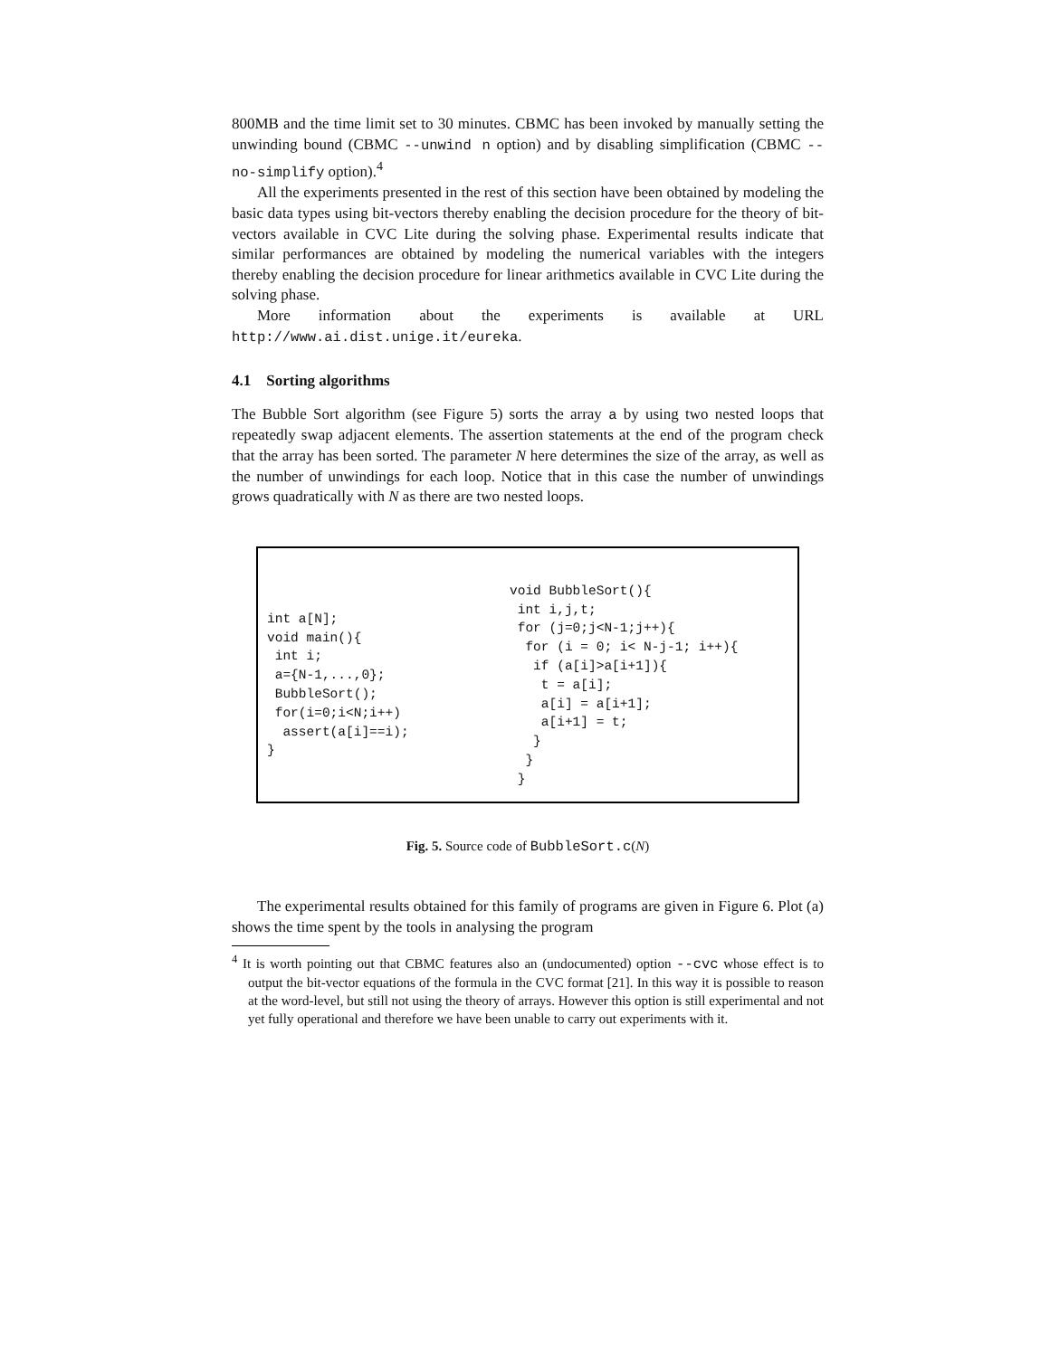800MB and the time limit set to 30 minutes. CBMC has been invoked by manually setting the unwinding bound (CBMC --unwind n option) and by disabling simplification (CBMC --no-simplify option).<sup>4</sup>
All the experiments presented in the rest of this section have been obtained by modeling the basic data types using bit-vectors thereby enabling the decision procedure for the theory of bit-vectors available in CVC Lite during the solving phase. Experimental results indicate that similar performances are obtained by modeling the numerical variables with the integers thereby enabling the decision procedure for linear arithmetics available in CVC Lite during the solving phase.
More information about the experiments is available at URL http://www.ai.dist.unige.it/eureka.
4.1 Sorting algorithms
The Bubble Sort algorithm (see Figure 5) sorts the array a by using two nested loops that repeatedly swap adjacent elements. The assertion statements at the end of the program check that the array has been sorted. The parameter N here determines the size of the array, as well as the number of unwindings for each loop. Notice that in this case the number of unwindings grows quadratically with N as there are two nested loops.
int a[N];
void main(){
 int i;
 a={N-1,...,0};
 BubbleSort();
 for(i=0;i<N;i++)
  assert(a[i]==i);
}
void BubbleSort(){
 int i,j,t;
 for (j=0;j<N-1;j++){
  for (i = 0; i< N-j-1; i++){
   if (a[i]>a[i+1]){
    t = a[i];
    a[i] = a[i+1];
    a[i+1] = t;
   }
  }
 }
Fig. 5. Source code of BubbleSort.c(N)
The experimental results obtained for this family of programs are given in Figure 6. Plot (a) shows the time spent by the tools in analysing the program
<sup>4</sup> It is worth pointing out that CBMC features also an (undocumented) option --cvc whose effect is to output the bit-vector equations of the formula in the CVC format [21]. In this way it is possible to reason at the word-level, but still not using the theory of arrays. However this option is still experimental and not yet fully operational and therefore we have been unable to carry out experiments with it.